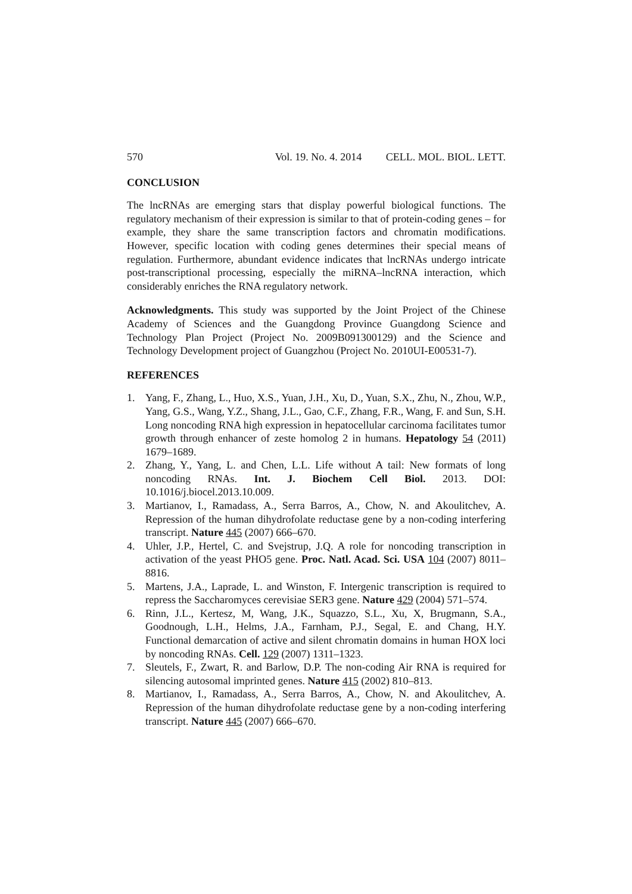570 Vol. 19. No. 4. 2014 CELL. MOL. BIOL. LETT.
CONCLUSION
The lncRNAs are emerging stars that display powerful biological functions. The regulatory mechanism of their expression is similar to that of protein-coding genes – for example, they share the same transcription factors and chromatin modifications. However, specific location with coding genes determines their special means of regulation. Furthermore, abundant evidence indicates that lncRNAs undergo intricate post-transcriptional processing, especially the miRNA–lncRNA interaction, which considerably enriches the RNA regulatory network.
Acknowledgments. This study was supported by the Joint Project of the Chinese Academy of Sciences and the Guangdong Province Guangdong Science and Technology Plan Project (Project No. 2009B091300129) and the Science and Technology Development project of Guangzhou (Project No. 2010UI-E00531-7).
REFERENCES
1. Yang, F., Zhang, L., Huo, X.S., Yuan, J.H., Xu, D., Yuan, S.X., Zhu, N., Zhou, W.P., Yang, G.S., Wang, Y.Z., Shang, J.L., Gao, C.F., Zhang, F.R., Wang, F. and Sun, S.H. Long noncoding RNA high expression in hepatocellular carcinoma facilitates tumor growth through enhancer of zeste homolog 2 in humans. Hepatology 54 (2011) 1679–1689.
2. Zhang, Y., Yang, L. and Chen, L.L. Life without A tail: New formats of long noncoding RNAs. Int. J. Biochem Cell Biol. 2013. DOI: 10.1016/j.biocel.2013.10.009.
3. Martianov, I., Ramadass, A., Serra Barros, A., Chow, N. and Akoulitchev, A. Repression of the human dihydrofolate reductase gene by a non-coding interfering transcript. Nature 445 (2007) 666–670.
4. Uhler, J.P., Hertel, C. and Svejstrup, J.Q. A role for noncoding transcription in activation of the yeast PHO5 gene. Proc. Natl. Acad. Sci. USA 104 (2007) 8011–8816.
5. Martens, J.A., Laprade, L. and Winston, F. Intergenic transcription is required to repress the Saccharomyces cerevisiae SER3 gene. Nature 429 (2004) 571–574.
6. Rinn, J.L., Kertesz, M, Wang, J.K., Squazzo, S.L., Xu, X, Brugmann, S.A., Goodnough, L.H., Helms, J.A., Farnham, P.J., Segal, E. and Chang, H.Y. Functional demarcation of active and silent chromatin domains in human HOX loci by noncoding RNAs. Cell. 129 (2007) 1311–1323.
7. Sleutels, F., Zwart, R. and Barlow, D.P. The non-coding Air RNA is required for silencing autosomal imprinted genes. Nature 415 (2002) 810–813.
8. Martianov, I., Ramadass, A., Serra Barros, A., Chow, N. and Akoulitchev, A. Repression of the human dihydrofolate reductase gene by a non-coding interfering transcript. Nature 445 (2007) 666–670.